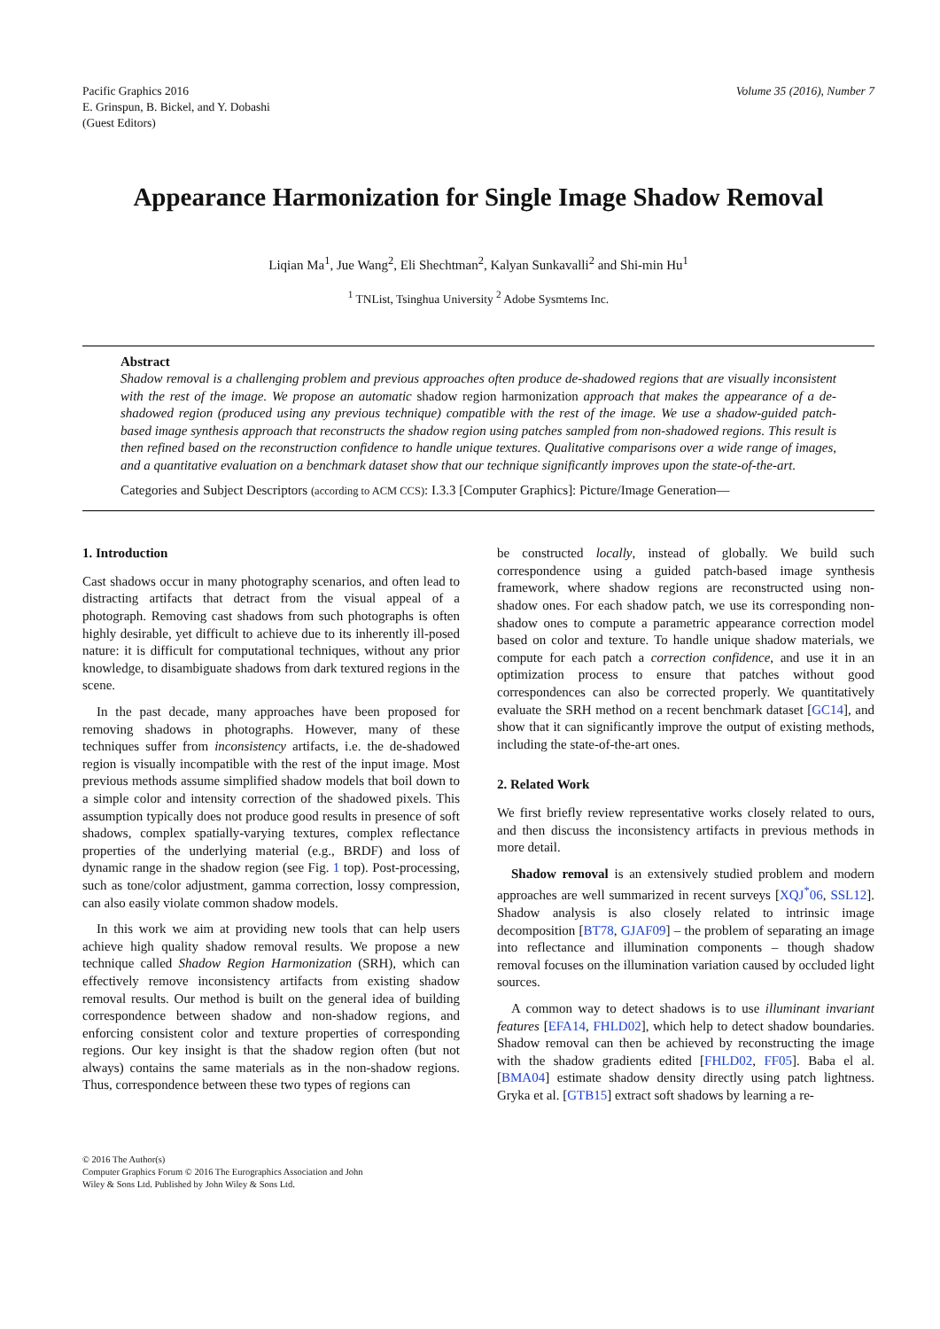Pacific Graphics 2016
E. Grinspun, B. Bickel, and Y. Dobashi
(Guest Editors)
Volume 35 (2016), Number 7
Appearance Harmonization for Single Image Shadow Removal
Liqian Ma<sup>1</sup>, Jue Wang<sup>2</sup>, Eli Shechtman<sup>2</sup>, Kalyan Sunkavalli<sup>2</sup> and Shi-min Hu<sup>1</sup>
<sup>1</sup> TNList, Tsinghua University <sup>2</sup> Adobe Sysmtems Inc.
Abstract
Shadow removal is a challenging problem and previous approaches often produce de-shadowed regions that are visually inconsistent with the rest of the image. We propose an automatic shadow region harmonization approach that makes the appearance of a de-shadowed region (produced using any previous technique) compatible with the rest of the image. We use a shadow-guided patch-based image synthesis approach that reconstructs the shadow region using patches sampled from non-shadowed regions. This result is then refined based on the reconstruction confidence to handle unique textures. Qualitative comparisons over a wide range of images, and a quantitative evaluation on a benchmark dataset show that our technique significantly improves upon the state-of-the-art.
Categories and Subject Descriptors (according to ACM CCS): I.3.3 [Computer Graphics]: Picture/Image Generation—
1. Introduction
Cast shadows occur in many photography scenarios, and often lead to distracting artifacts that detract from the visual appeal of a photograph. Removing cast shadows from such photographs is often highly desirable, yet difficult to achieve due to its inherently ill-posed nature: it is difficult for computational techniques, without any prior knowledge, to disambiguate shadows from dark textured regions in the scene.
In the past decade, many approaches have been proposed for removing shadows in photographs. However, many of these techniques suffer from inconsistency artifacts, i.e. the de-shadowed region is visually incompatible with the rest of the input image. Most previous methods assume simplified shadow models that boil down to a simple color and intensity correction of the shadowed pixels. This assumption typically does not produce good results in presence of soft shadows, complex spatially-varying textures, complex reflectance properties of the underlying material (e.g., BRDF) and loss of dynamic range in the shadow region (see Fig. 1 top). Post-processing, such as tone/color adjustment, gamma correction, lossy compression, can also easily violate common shadow models.
In this work we aim at providing new tools that can help users achieve high quality shadow removal results. We propose a new technique called Shadow Region Harmonization (SRH), which can effectively remove inconsistency artifacts from existing shadow removal results. Our method is built on the general idea of building correspondence between shadow and non-shadow regions, and enforcing consistent color and texture properties of corresponding regions. Our key insight is that the shadow region often (but not always) contains the same materials as in the non-shadow regions. Thus, correspondence between these two types of regions can
be constructed locally, instead of globally. We build such correspondence using a guided patch-based image synthesis framework, where shadow regions are reconstructed using non-shadow ones. For each shadow patch, we use its corresponding non-shadow ones to compute a parametric appearance correction model based on color and texture. To handle unique shadow materials, we compute for each patch a correction confidence, and use it in an optimization process to ensure that patches without good correspondences can also be corrected properly. We quantitatively evaluate the SRH method on a recent benchmark dataset [GC14], and show that it can significantly improve the output of existing methods, including the state-of-the-art ones.
2. Related Work
We first briefly review representative works closely related to ours, and then discuss the inconsistency artifacts in previous methods in more detail.
Shadow removal is an extensively studied problem and modern approaches are well summarized in recent surveys [XQJ<sup>*</sup>06, SSL12]. Shadow analysis is also closely related to intrinsic image decomposition [BT78, GJAF09] – the problem of separating an image into reflectance and illumination components – though shadow removal focuses on the illumination variation caused by occluded light sources.
A common way to detect shadows is to use illuminant invariant features [EFA14, FHLD02], which help to detect shadow boundaries. Shadow removal can then be achieved by reconstructing the image with the shadow gradients edited [FHLD02, FF05]. Baba el al. [BMA04] estimate shadow density directly using patch lightness. Gryka et al. [GTB15] extract soft shadows by learning a re-
© 2016 The Author(s)
Computer Graphics Forum © 2016 The Eurographics Association and John
Wiley & Sons Ltd. Published by John Wiley & Sons Ltd.